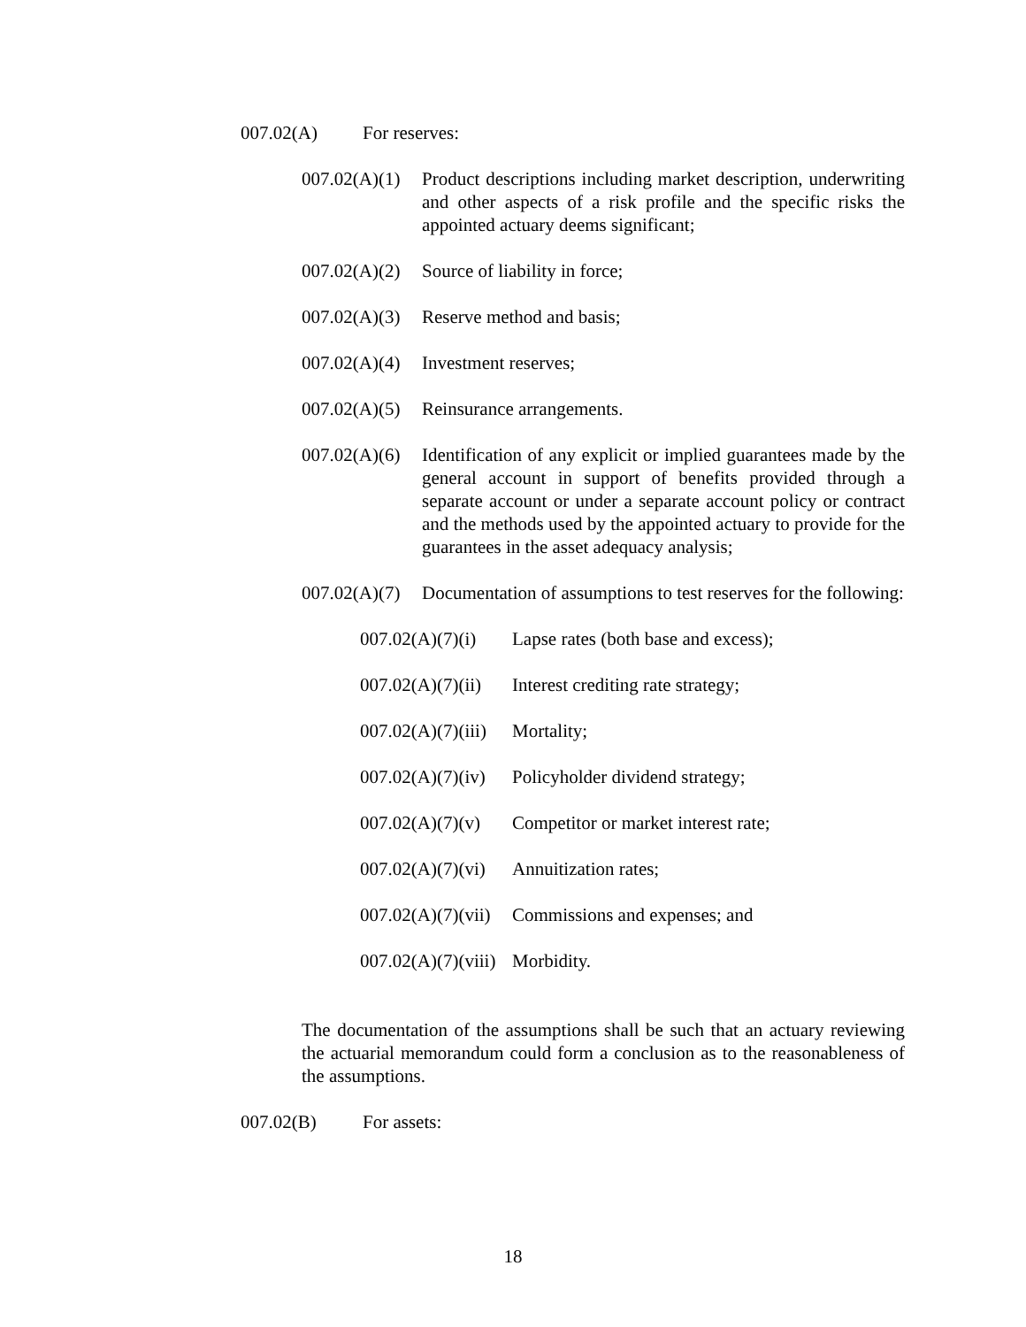007.02(A) For reserves:
007.02(A)(1) Product descriptions including market description, underwriting and other aspects of a risk profile and the specific risks the appointed actuary deems significant;
007.02(A)(2) Source of liability in force;
007.02(A)(3) Reserve method and basis;
007.02(A)(4) Investment reserves;
007.02(A)(5) Reinsurance arrangements.
007.02(A)(6) Identification of any explicit or implied guarantees made by the general account in support of benefits provided through a separate account or under a separate account policy or contract and the methods used by the appointed actuary to provide for the guarantees in the asset adequacy analysis;
007.02(A)(7) Documentation of assumptions to test reserves for the following:
007.02(A)(7)(i) Lapse rates (both base and excess);
007.02(A)(7)(ii) Interest crediting rate strategy;
007.02(A)(7)(iii) Mortality;
007.02(A)(7)(iv) Policyholder dividend strategy;
007.02(A)(7)(v) Competitor or market interest rate;
007.02(A)(7)(vi) Annuitization rates;
007.02(A)(7)(vii) Commissions and expenses; and
007.02(A)(7)(viii) Morbidity.
The documentation of the assumptions shall be such that an actuary reviewing the actuarial memorandum could form a conclusion as to the reasonableness of the assumptions.
007.02(B) For assets:
18